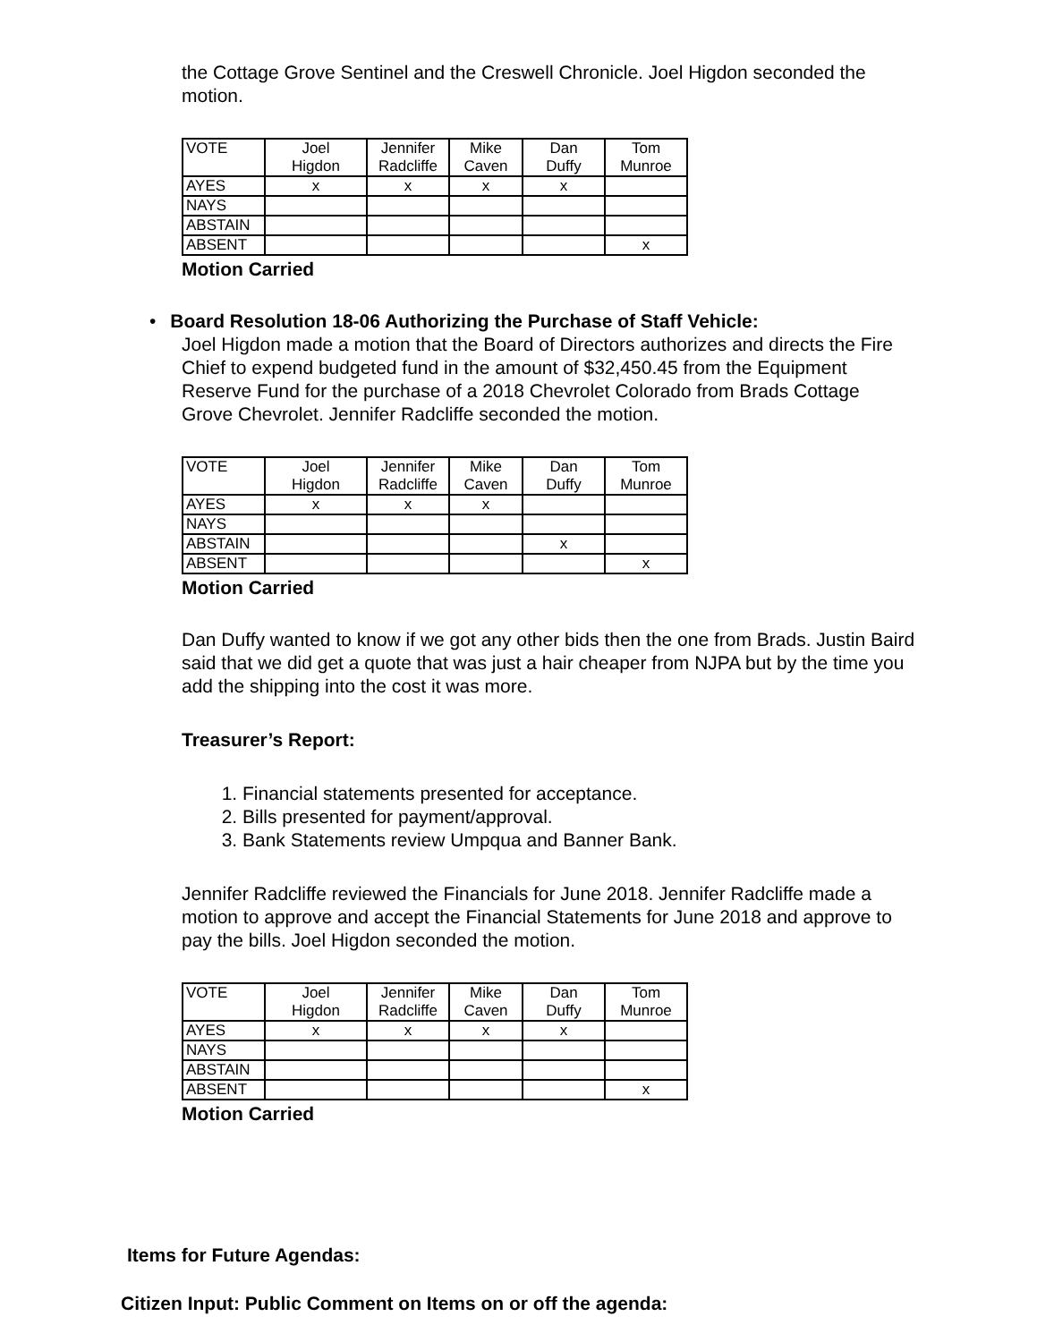the Cottage Grove Sentinel and the Creswell Chronicle. Joel Higdon seconded the motion.
| VOTE | Joel | Jennifer | Mike | Dan | Tom |
| | Higdon | Radcliffe | Caven | Duffy | Munroe |
| AYES | x | x | x | x | |
| NAYS | | | | | |
| ABSTAIN | | | | | |
| ABSENT | | | | | x |
Motion Carried
•Board Resolution 18-06 Authorizing the Purchase of Staff Vehicle:
Joel Higdon made a motion that the Board of Directors authorizes and directs the Fire Chief to expend budgeted fund in the amount of $32,450.45 from the Equipment Reserve Fund for the purchase of a 2018 Chevrolet Colorado from Brads Cottage Grove Chevrolet. Jennifer Radcliffe seconded the motion.
| VOTE | Joel | Jennifer | Mike | Dan | Tom |
| | Higdon | Radcliffe | Caven | Duffy | Munroe |
| AYES | x | x | x | | |
| NAYS | | | | | |
| ABSTAIN | | | | x | |
| ABSENT | | | | | x |
Motion Carried
Dan Duffy wanted to know if we got any other bids then the one from Brads. Justin Baird said that we did get a quote that was just a hair cheaper from NJPA but by the time you add the shipping into the cost it was more.
Treasurer’s Report:
1. Financial statements presented for acceptance.
2. Bills presented for payment/approval.
3. Bank Statements review Umpqua and Banner Bank.
Jennifer Radcliffe reviewed the Financials for June 2018. Jennifer Radcliffe made a motion to approve and accept the Financial Statements for June 2018 and approve to pay the bills. Joel Higdon seconded the motion.
| VOTE | Joel | Jennifer | Mike | Dan | Tom |
| | Higdon | Radcliffe | Caven | Duffy | Munroe |
| AYES | x | x | x | x | |
| NAYS | | | | | |
| ABSTAIN | | | | | |
| ABSENT | | | | | x |
Motion Carried
Items for Future Agendas:
Citizen Input: Public Comment on Items on or off the agenda: